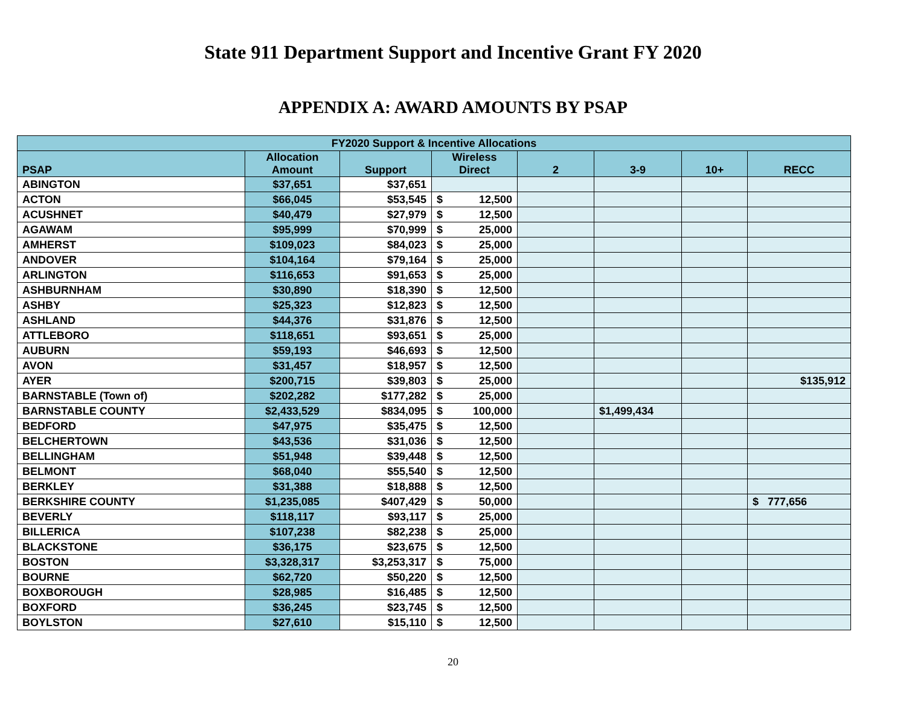State 911 Department Support and Incentive Grant FY 2020
APPENDIX A: AWARD AMOUNTS BY PSAP
| FY2020 Support & Incentive Allocations | | | | | | | |
| --- | --- | --- | --- | --- | --- | --- | --- |
| PSAP | Allocation Amount | Support | Wireless Direct | 2 | 3-9 | 10+ | RECC |
| ABINGTON | $37,651 | $37,651 | | | | | |
| ACTON | $66,045 | $53,545 | $ 12,500 | | | | |
| ACUSHNET | $40,479 | $27,979 | $ 12,500 | | | | |
| AGAWAM | $95,999 | $70,999 | $ 25,000 | | | | |
| AMHERST | $109,023 | $84,023 | $ 25,000 | | | | |
| ANDOVER | $104,164 | $79,164 | $ 25,000 | | | | |
| ARLINGTON | $116,653 | $91,653 | $ 25,000 | | | | |
| ASHBURNHAM | $30,890 | $18,390 | $ 12,500 | | | | |
| ASHBY | $25,323 | $12,823 | $ 12,500 | | | | |
| ASHLAND | $44,376 | $31,876 | $ 12,500 | | | | |
| ATTLEBORO | $118,651 | $93,651 | $ 25,000 | | | | |
| AUBURN | $59,193 | $46,693 | $ 12,500 | | | | |
| AVON | $31,457 | $18,957 | $ 12,500 | | | | |
| AYER | $200,715 | $39,803 | $ 25,000 | | | | $135,912 |
| BARNSTABLE (Town of) | $202,282 | $177,282 | $ 25,000 | | | | |
| BARNSTABLE COUNTY | $2,433,529 | $834,095 | $ 100,000 | | $1,499,434 | | |
| BEDFORD | $47,975 | $35,475 | $ 12,500 | | | | |
| BELCHERTOWN | $43,536 | $31,036 | $ 12,500 | | | | |
| BELLINGHAM | $51,948 | $39,448 | $ 12,500 | | | | |
| BELMONT | $68,040 | $55,540 | $ 12,500 | | | | |
| BERKLEY | $31,388 | $18,888 | $ 12,500 | | | | |
| BERKSHIRE COUNTY | $1,235,085 | $407,429 | $ 50,000 | | | | $ 777,656 |
| BEVERLY | $118,117 | $93,117 | $ 25,000 | | | | |
| BILLERICA | $107,238 | $82,238 | $ 25,000 | | | | |
| BLACKSTONE | $36,175 | $23,675 | $ 12,500 | | | | |
| BOSTON | $3,328,317 | $3,253,317 | $ 75,000 | | | | |
| BOURNE | $62,720 | $50,220 | $ 12,500 | | | | |
| BOXBOROUGH | $28,985 | $16,485 | $ 12,500 | | | | |
| BOXFORD | $36,245 | $23,745 | $ 12,500 | | | | |
| BOYLSTON | $27,610 | $15,110 | $ 12,500 | | | | |
20